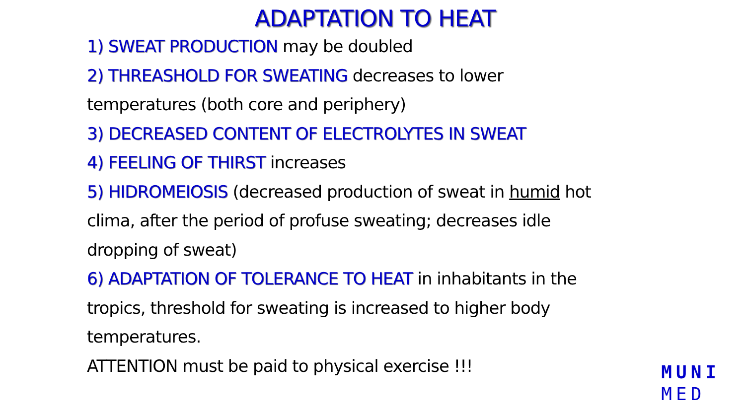ADAPTATION TO HEAT
1) SWEAT PRODUCTION may be doubled
2) THREASHOLD FOR SWEATING decreases to lower temperatures (both core and periphery)
3) DECREASED CONTENT OF ELECTROLYTES IN SWEAT
4) FEELING OF THIRST increases
5) HIDROMEIOSIS (decreased production of sweat in humid hot clima, after the period of profuse sweating; decreases idle dropping of sweat)
6) ADAPTATION OF TOLERANCE TO HEAT in inhabitants in the tropics, threshold for sweating is increased to higher body temperatures.
ATTENTION must be paid to physical exercise !!!
MUNI
MED